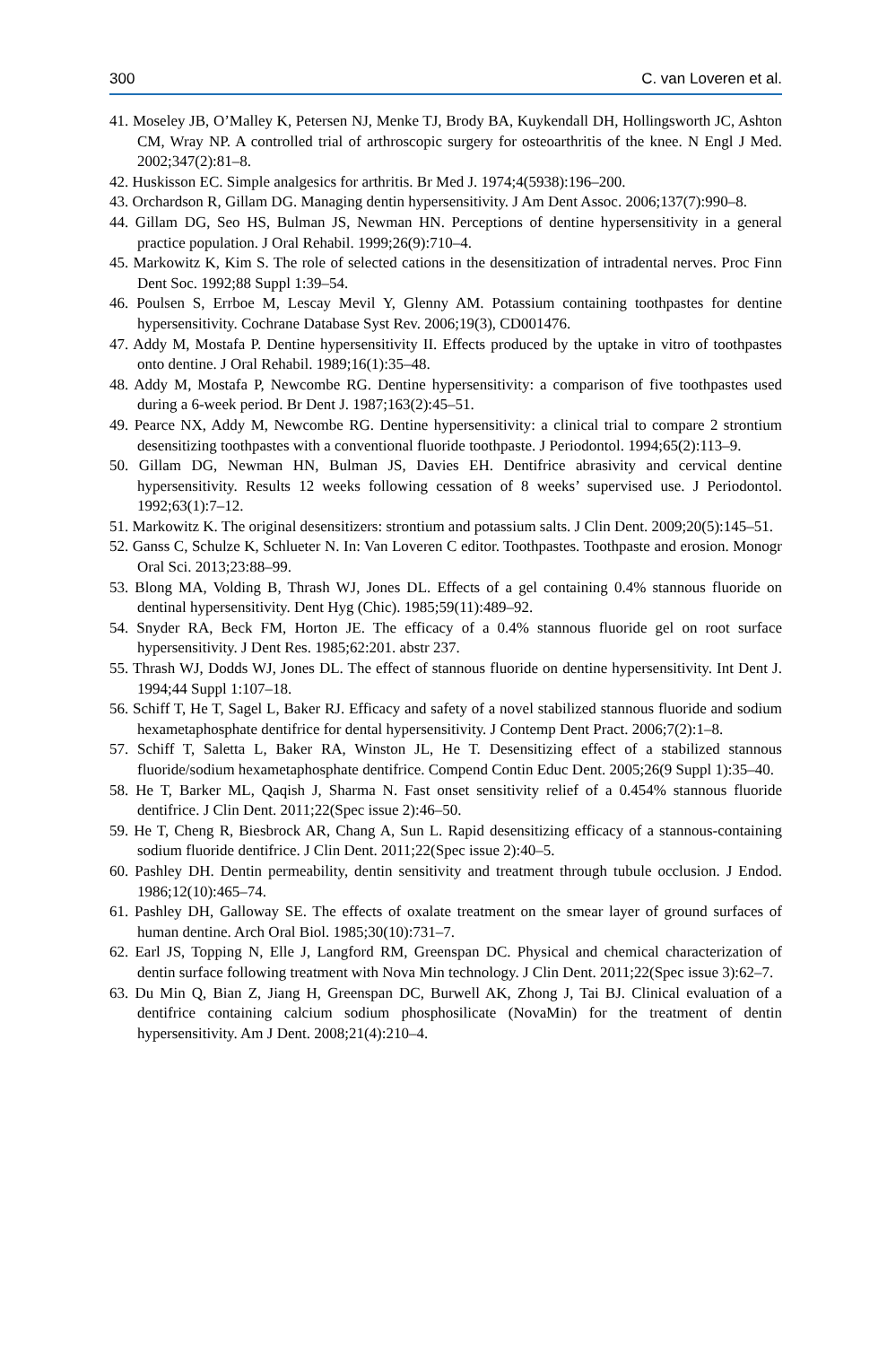300 C. van Loveren et al.
41. Moseley JB, O’Malley K, Petersen NJ, Menke TJ, Brody BA, Kuykendall DH, Hollingsworth JC, Ashton CM, Wray NP. A controlled trial of arthroscopic surgery for osteoarthritis of the knee. N Engl J Med. 2002;347(2):81–8.
42. Huskisson EC. Simple analgesics for arthritis. Br Med J. 1974;4(5938):196–200.
43. Orchardson R, Gillam DG. Managing dentin hypersensitivity. J Am Dent Assoc. 2006;137(7):990–8.
44. Gillam DG, Seo HS, Bulman JS, Newman HN. Perceptions of dentine hypersensitivity in a general practice population. J Oral Rehabil. 1999;26(9):710–4.
45. Markowitz K, Kim S. The role of selected cations in the desensitization of intradental nerves. Proc Finn Dent Soc. 1992;88 Suppl 1:39–54.
46. Poulsen S, Errboe M, Lescay Mevil Y, Glenny AM. Potassium containing toothpastes for dentine hypersensitivity. Cochrane Database Syst Rev. 2006;19(3), CD001476.
47. Addy M, Mostafa P. Dentine hypersensitivity II. Effects produced by the uptake in vitro of toothpastes onto dentine. J Oral Rehabil. 1989;16(1):35–48.
48. Addy M, Mostafa P, Newcombe RG. Dentine hypersensitivity: a comparison of five toothpastes used during a 6-week period. Br Dent J. 1987;163(2):45–51.
49. Pearce NX, Addy M, Newcombe RG. Dentine hypersensitivity: a clinical trial to compare 2 strontium desensitizing toothpastes with a conventional fluoride toothpaste. J Periodontol. 1994;65(2):113–9.
50. Gillam DG, Newman HN, Bulman JS, Davies EH. Dentifrice abrasivity and cervical dentine hypersensitivity. Results 12 weeks following cessation of 8 weeks’ supervised use. J Periodontol. 1992;63(1):7–12.
51. Markowitz K. The original desensitizers: strontium and potassium salts. J Clin Dent. 2009;20(5):145–51.
52. Ganss C, Schulze K, Schlueter N. In: Van Loveren C editor. Toothpastes. Toothpaste and erosion. Monogr Oral Sci. 2013;23:88–99.
53. Blong MA, Volding B, Thrash WJ, Jones DL. Effects of a gel containing 0.4% stannous fluoride on dentinal hypersensitivity. Dent Hyg (Chic). 1985;59(11):489–92.
54. Snyder RA, Beck FM, Horton JE. The efficacy of a 0.4% stannous fluoride gel on root surface hypersensitivity. J Dent Res. 1985;62:201. abstr 237.
55. Thrash WJ, Dodds WJ, Jones DL. The effect of stannous fluoride on dentine hypersensitivity. Int Dent J. 1994;44 Suppl 1:107–18.
56. Schiff T, He T, Sagel L, Baker RJ. Efficacy and safety of a novel stabilized stannous fluoride and sodium hexametaphosphate dentifrice for dental hypersensitivity. J Contemp Dent Pract. 2006;7(2):1–8.
57. Schiff T, Saletta L, Baker RA, Winston JL, He T. Desensitizing effect of a stabilized stannous fluoride/sodium hexametaphosphate dentifrice. Compend Contin Educ Dent. 2005;26(9 Suppl 1):35–40.
58. He T, Barker ML, Qaqish J, Sharma N. Fast onset sensitivity relief of a 0.454% stannous fluoride dentifrice. J Clin Dent. 2011;22(Spec issue 2):46–50.
59. He T, Cheng R, Biesbrock AR, Chang A, Sun L. Rapid desensitizing efficacy of a stannous-containing sodium fluoride dentifrice. J Clin Dent. 2011;22(Spec issue 2):40–5.
60. Pashley DH. Dentin permeability, dentin sensitivity and treatment through tubule occlusion. J Endod. 1986;12(10):465–74.
61. Pashley DH, Galloway SE. The effects of oxalate treatment on the smear layer of ground surfaces of human dentine. Arch Oral Biol. 1985;30(10):731–7.
62. Earl JS, Topping N, Elle J, Langford RM, Greenspan DC. Physical and chemical characterization of dentin surface following treatment with Nova Min technology. J Clin Dent. 2011;22(Spec issue 3):62–7.
63. Du Min Q, Bian Z, Jiang H, Greenspan DC, Burwell AK, Zhong J, Tai BJ. Clinical evaluation of a dentifrice containing calcium sodium phosphosilicate (NovaMin) for the treatment of dentin hypersensitivity. Am J Dent. 2008;21(4):210–4.